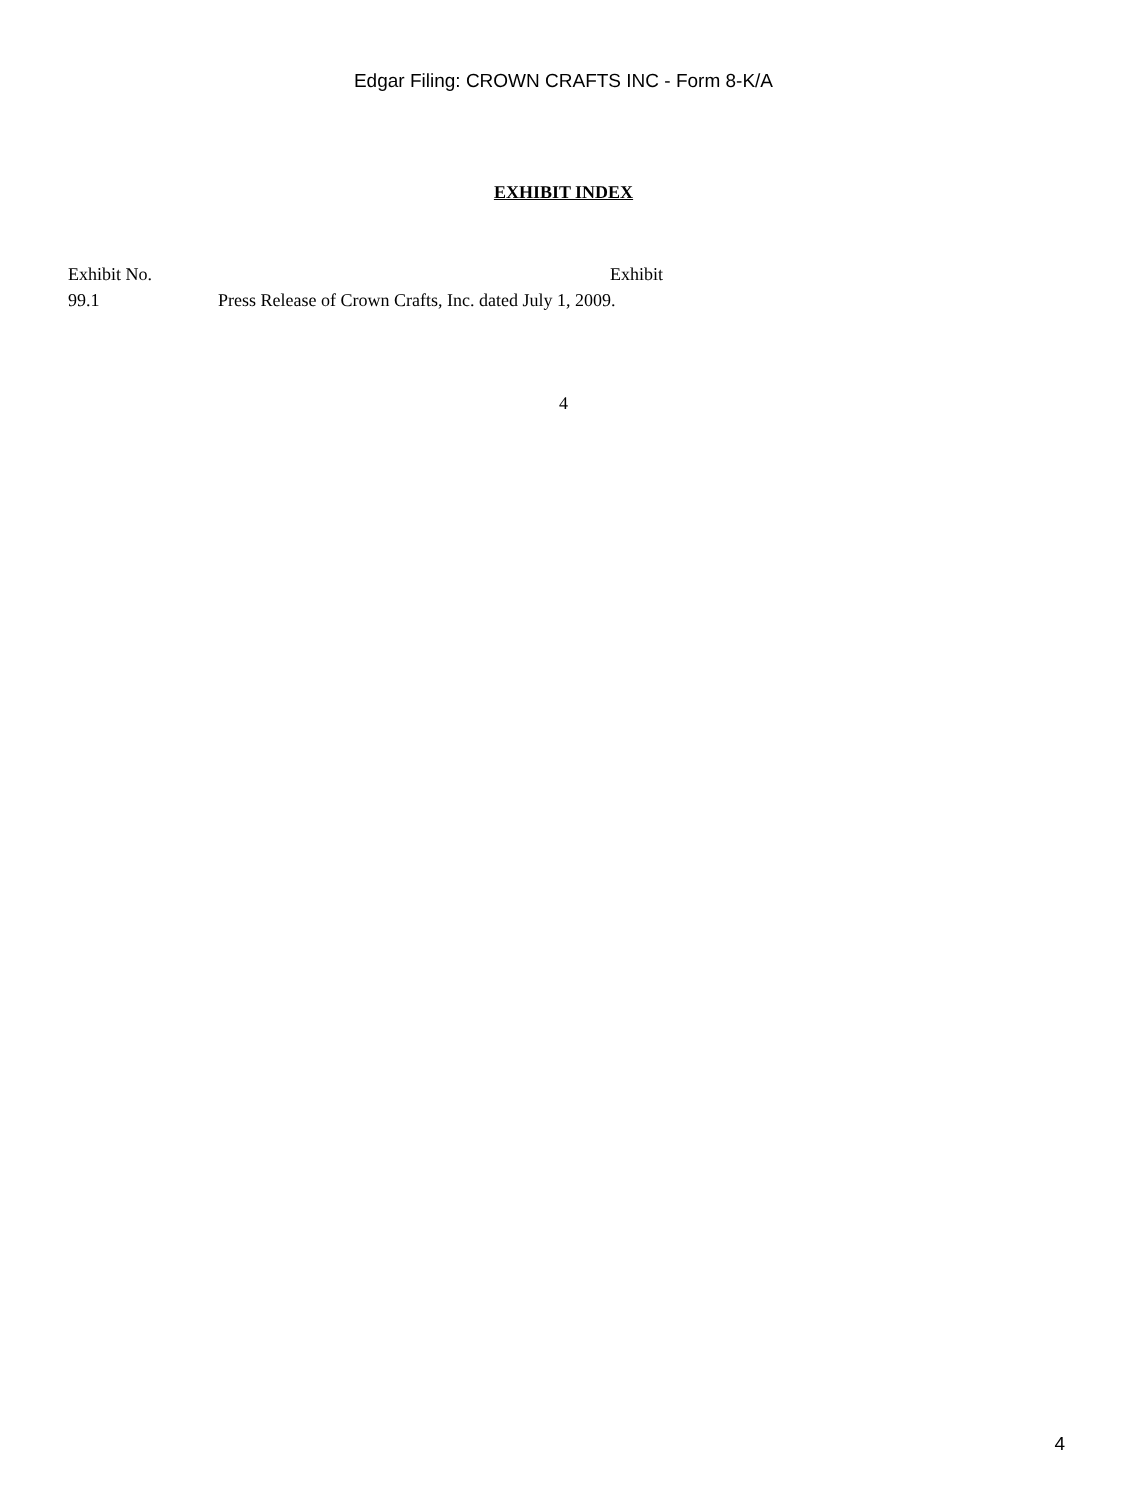Edgar Filing: CROWN CRAFTS INC - Form 8-K/A
EXHIBIT INDEX
| Exhibit No. | Exhibit |
| --- | --- |
| 99.1 | Press Release of Crown Crafts, Inc. dated July 1, 2009. |
4
4